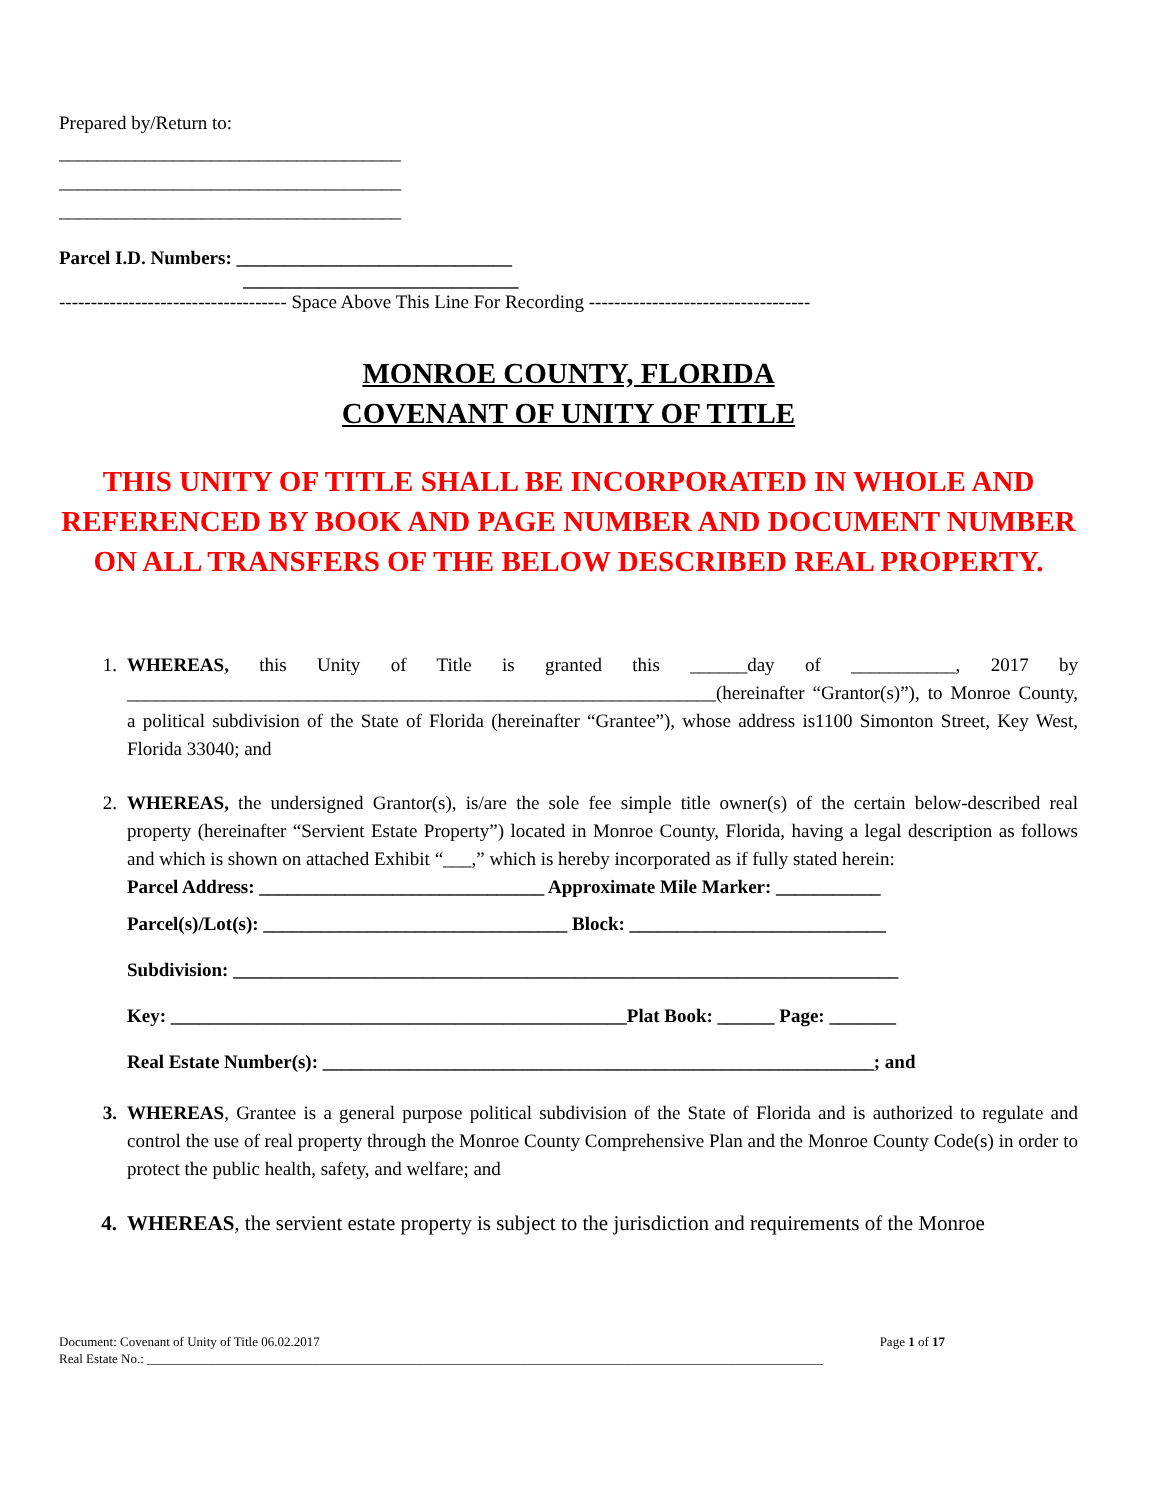Prepared by/Return to:
____________________________________
____________________________________
____________________________________
Parcel I.D. Numbers: _____________________________
_____________________________
------------------------------------ Space Above This Line For Recording -----------------------------------
MONROE COUNTY, FLORIDA
COVENANT OF UNITY OF TITLE
THIS UNITY OF TITLE SHALL BE INCORPORATED IN WHOLE AND REFERENCED BY BOOK AND PAGE NUMBER AND DOCUMENT NUMBER ON ALL TRANSFERS OF THE BELOW DESCRIBED REAL PROPERTY.
1. WHEREAS, this Unity of Title is granted this ______day of ___________, 2017 by ______________________________________________________________(hereinafter “Grantor(s)”), to Monroe County, a political subdivision of the State of Florida (hereinafter “Grantee”), whose address is1100 Simonton Street, Key West, Florida 33040; and
2. WHEREAS, the undersigned Grantor(s), is/are the sole fee simple title owner(s) of the certain below-described real property (hereinafter “Servient Estate Property”) located in Monroe County, Florida, having a legal description as follows and which is shown on attached Exhibit “___,” which is hereby incorporated as if fully stated herein:
Parcel Address: ______________________________ Approximate Mile Marker: ___________
Parcel(s)/Lot(s): ________________________________ Block: ___________________________
Subdivision: ______________________________________________________________________
Key: ________________________________________________Plat Book: ______ Page: _______
Real Estate Number(s): __________________________________________________________; and
3. WHEREAS, Grantee is a general purpose political subdivision of the State of Florida and is authorized to regulate and control the use of real property through the Monroe County Comprehensive Plan and the Monroe County Code(s) in order to protect the public health, safety, and welfare; and
4. WHEREAS, the servient estate property is subject to the jurisdiction and requirements of the Monroe
Document: Covenant of Unity of Title 06.02.2017 Page 1 of 17
Real Estate No.: ________________________________________________________________________________________________________